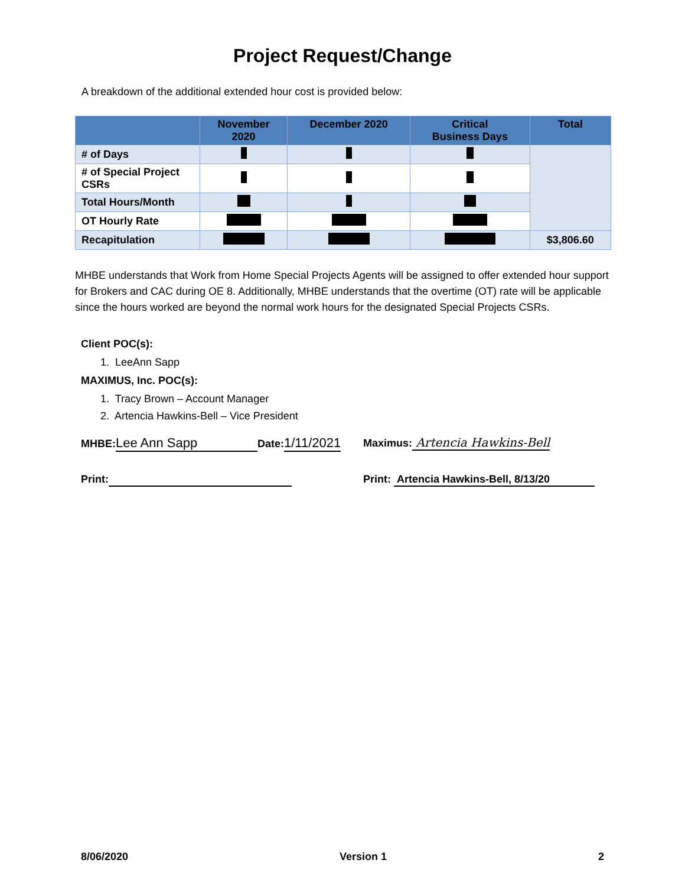Project Request/Change
A breakdown of the additional extended hour cost is provided below:
| | November 2020 | December 2020 | Critical Business Days | Total |
| --- | --- | --- | --- | --- |
| # of Days | | | | |
| # of Special Project CSRs | | | | |
| Total Hours/Month | | | | |
| OT Hourly Rate | | | | |
| Recapitulation | | | | $3,806.60 |
MHBE understands that Work from Home Special Projects Agents will be assigned to offer extended hour support for Brokers and CAC during OE 8. Additionally, MHBE understands that the overtime (OT) rate will be applicable since the hours worked are beyond the normal work hours for the designated Special Projects CSRs.
Client POC(s):
1. LeeAnn Sapp
MAXIMUS, Inc. POC(s):
1. Tracy Brown – Account Manager
2. Artencia Hawkins-Bell – Vice President
MHBE: Lee Ann Sapp Date:1/11/2021
Maximus: Artencia Hawkins-Bell
Print: Print: Artencia Hawkins-Bell, 8/13/20
8/06/2020 Version 1 2